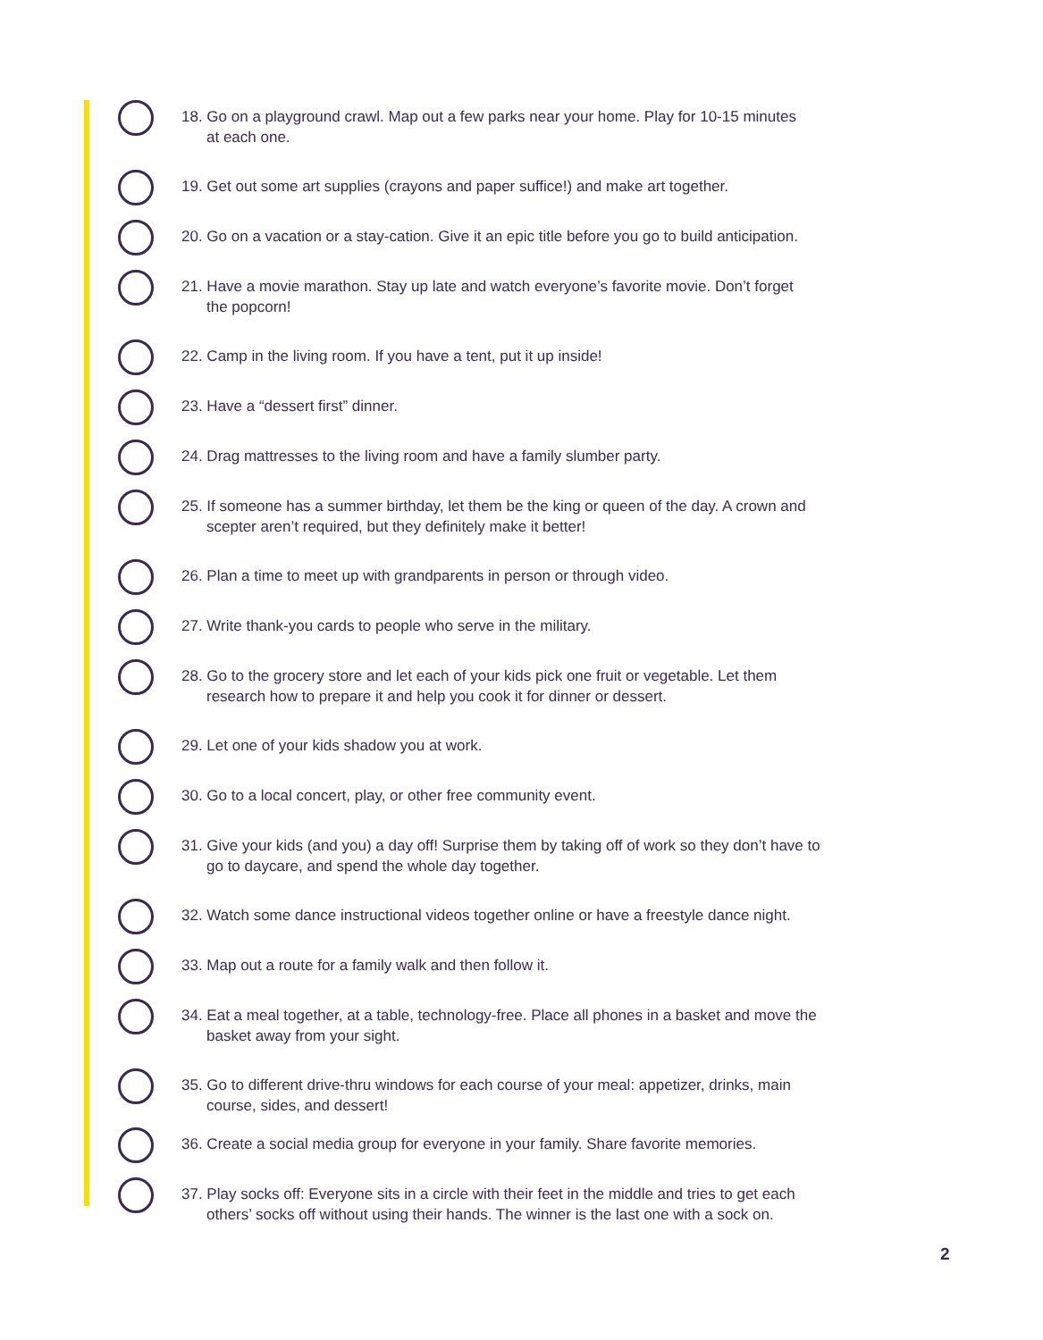18. Go on a playground crawl. Map out a few parks near your home. Play for 10-15 minutes
at each one.
19. Get out some art supplies (crayons and paper suffice!) and make art together.
20. Go on a vacation or a stay-cation. Give it an epic title before you go to build anticipation.
21. Have a movie marathon. Stay up late and watch everyone’s favorite movie. Don’t forget
the popcorn!
22. Camp in the living room. If you have a tent, put it up inside!
23. Have a “dessert first” dinner.
24. Drag mattresses to the living room and have a family slumber party.
25. If someone has a summer birthday, let them be the king or queen of the day. A crown and
scepter aren’t required, but they definitely make it better!
26. Plan a time to meet up with grandparents in person or through video.
27. Write thank-you cards to people who serve in the military.
28. Go to the grocery store and let each of your kids pick one fruit or vegetable. Let them
research how to prepare it and help you cook it for dinner or dessert.
29. Let one of your kids shadow you at work.
30. Go to a local concert, play, or other free community event.
31. Give your kids (and you) a day off! Surprise them by taking off of work so they don’t have to
go to daycare, and spend the whole day together.
32. Watch some dance instructional videos together online or have a freestyle dance night.
33. Map out a route for a family walk and then follow it.
34. Eat a meal together, at a table, technology-free. Place all phones in a basket and move the
basket away from your sight.
35. Go to different drive-thru windows for each course of your meal: appetizer, drinks, main
course, sides, and dessert!
36. Create a social media group for everyone in your family. Share favorite memories.
37. Play socks off: Everyone sits in a circle with their feet in the middle and tries to get each
others’ socks off without using their hands. The winner is the last one with a sock on.
2